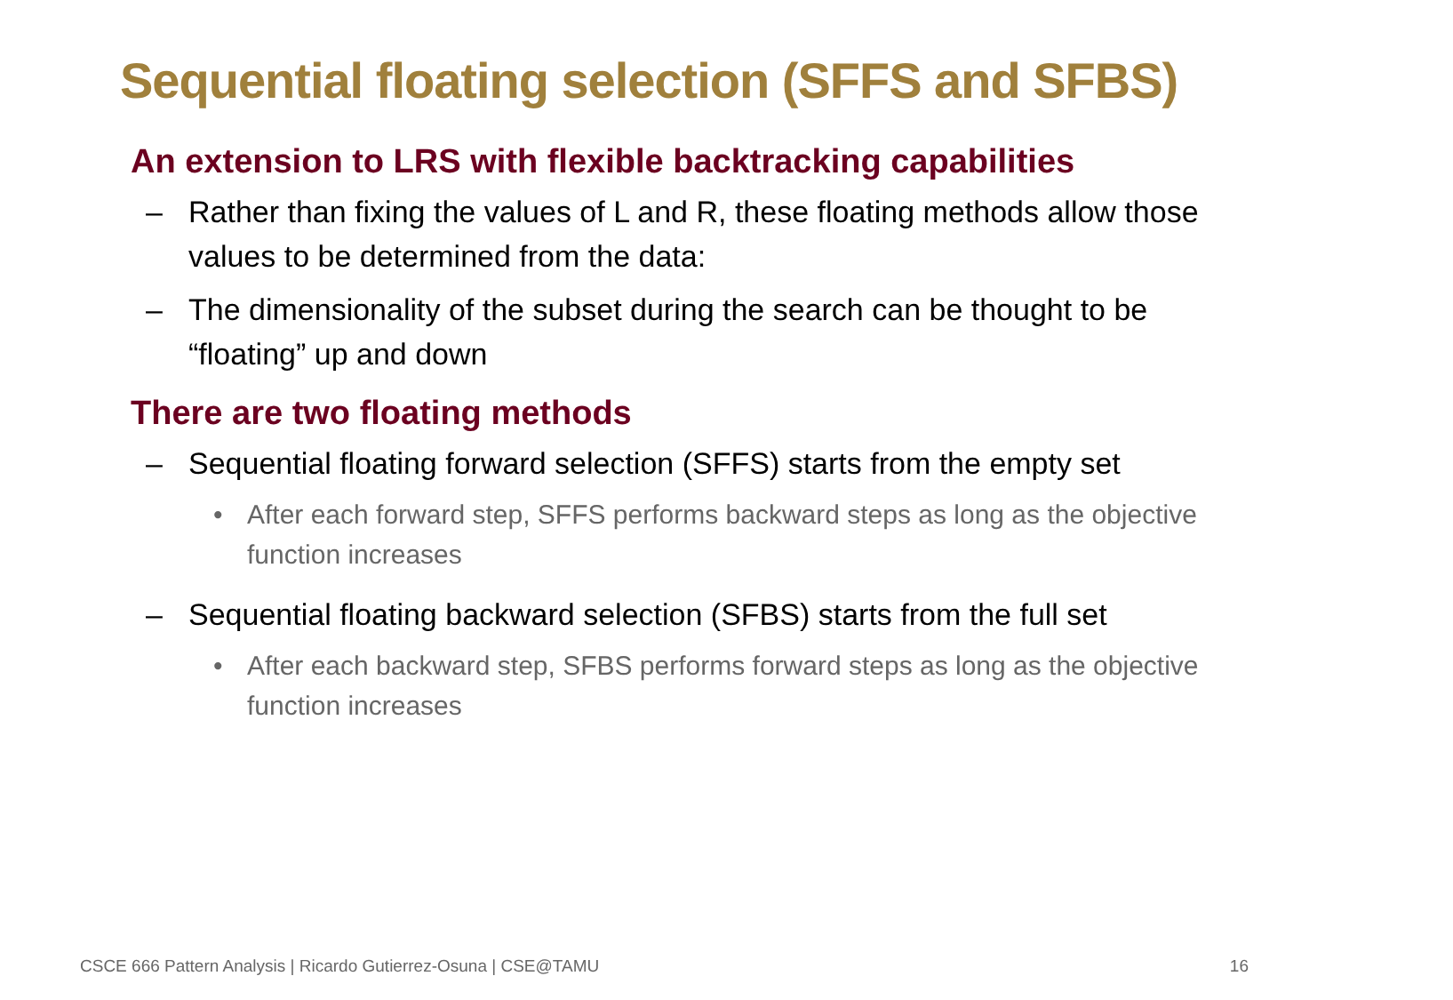Sequential floating selection (SFFS and SFBS)
An extension to LRS with flexible backtracking capabilities
– Rather than fixing the values of L and R, these floating methods allow those values to be determined from the data:
– The dimensionality of the subset during the search can be thought to be “floating” up and down
There are two floating methods
– Sequential floating forward selection (SFFS) starts from the empty set
• After each forward step, SFFS performs backward steps as long as the objective function increases
– Sequential floating backward selection (SFBS) starts from the full set
• After each backward step, SFBS performs forward steps as long as the objective function increases
CSCE 666 Pattern Analysis | Ricardo Gutierrez-Osuna | CSE@TAMU
16